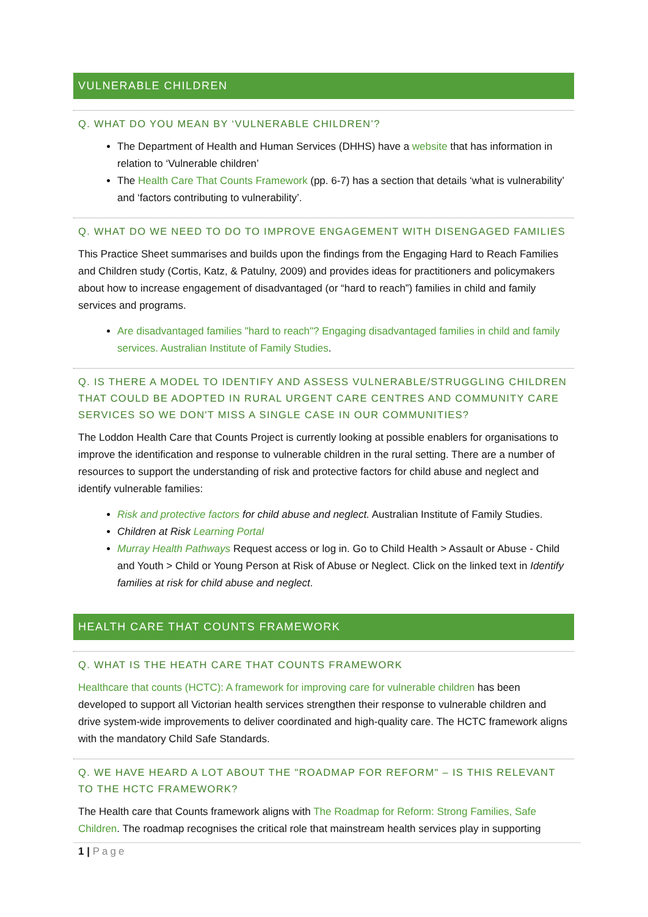VULNERABLE CHILDREN
Q. WHAT DO YOU MEAN BY ‘VULNERABLE CHILDREN’?
The Department of Health and Human Services (DHHS) have a website that has information in relation to ‘Vulnerable children’
The Health Care That Counts Framework (pp. 6-7) has a section that details ‘what is vulnerability’ and ‘factors contributing to vulnerability’.
Q. WHAT DO WE NEED TO DO TO IMPROVE ENGAGEMENT WITH DISENGAGED FAMILIES
This Practice Sheet summarises and builds upon the findings from the Engaging Hard to Reach Families and Children study (Cortis, Katz, & Patulny, 2009) and provides ideas for practitioners and policymakers about how to increase engagement of disadvantaged (or “hard to reach”) families in child and family services and programs.
Are disadvantaged families "hard to reach"? Engaging disadvantaged families in child and family services. Australian Institute of Family Studies.
Q. IS THERE A MODEL TO IDENTIFY AND ASSESS VULNERABLE/STRUGGLING CHILDREN THAT COULD BE ADOPTED IN RURAL URGENT CARE CENTRES AND COMMUNITY CARE SERVICES SO WE DON'T MISS A SINGLE CASE IN OUR COMMUNITIES?
The Loddon Health Care that Counts Project is currently looking at possible enablers for organisations to improve the identification and response to vulnerable children in the rural setting. There are a number of resources to support the understanding of risk and protective factors for child abuse and neglect and identify vulnerable families:
Risk and protective factors for child abuse and neglect. Australian Institute of Family Studies.
Children at Risk Learning Portal
Murray Health Pathways Request access or log in. Go to Child Health > Assault or Abuse - Child and Youth > Child or Young Person at Risk of Abuse or Neglect. Click on the linked text in Identify families at risk for child abuse and neglect.
HEALTH CARE THAT COUNTS FRAMEWORK
Q. WHAT IS THE HEATH CARE THAT COUNTS FRAMEWORK
Healthcare that counts (HCTC): A framework for improving care for vulnerable children has been developed to support all Victorian health services strengthen their response to vulnerable children and drive system-wide improvements to deliver coordinated and high-quality care. The HCTC framework aligns with the mandatory Child Safe Standards.
Q. WE HAVE HEARD A LOT ABOUT THE "ROADMAP FOR REFORM" – IS THIS RELEVANT TO THE HCTC FRAMEWORK?
The Health care that Counts framework aligns with The Roadmap for Reform: Strong Families, Safe Children. The roadmap recognises the critical role that mainstream health services play in supporting
1 | Page